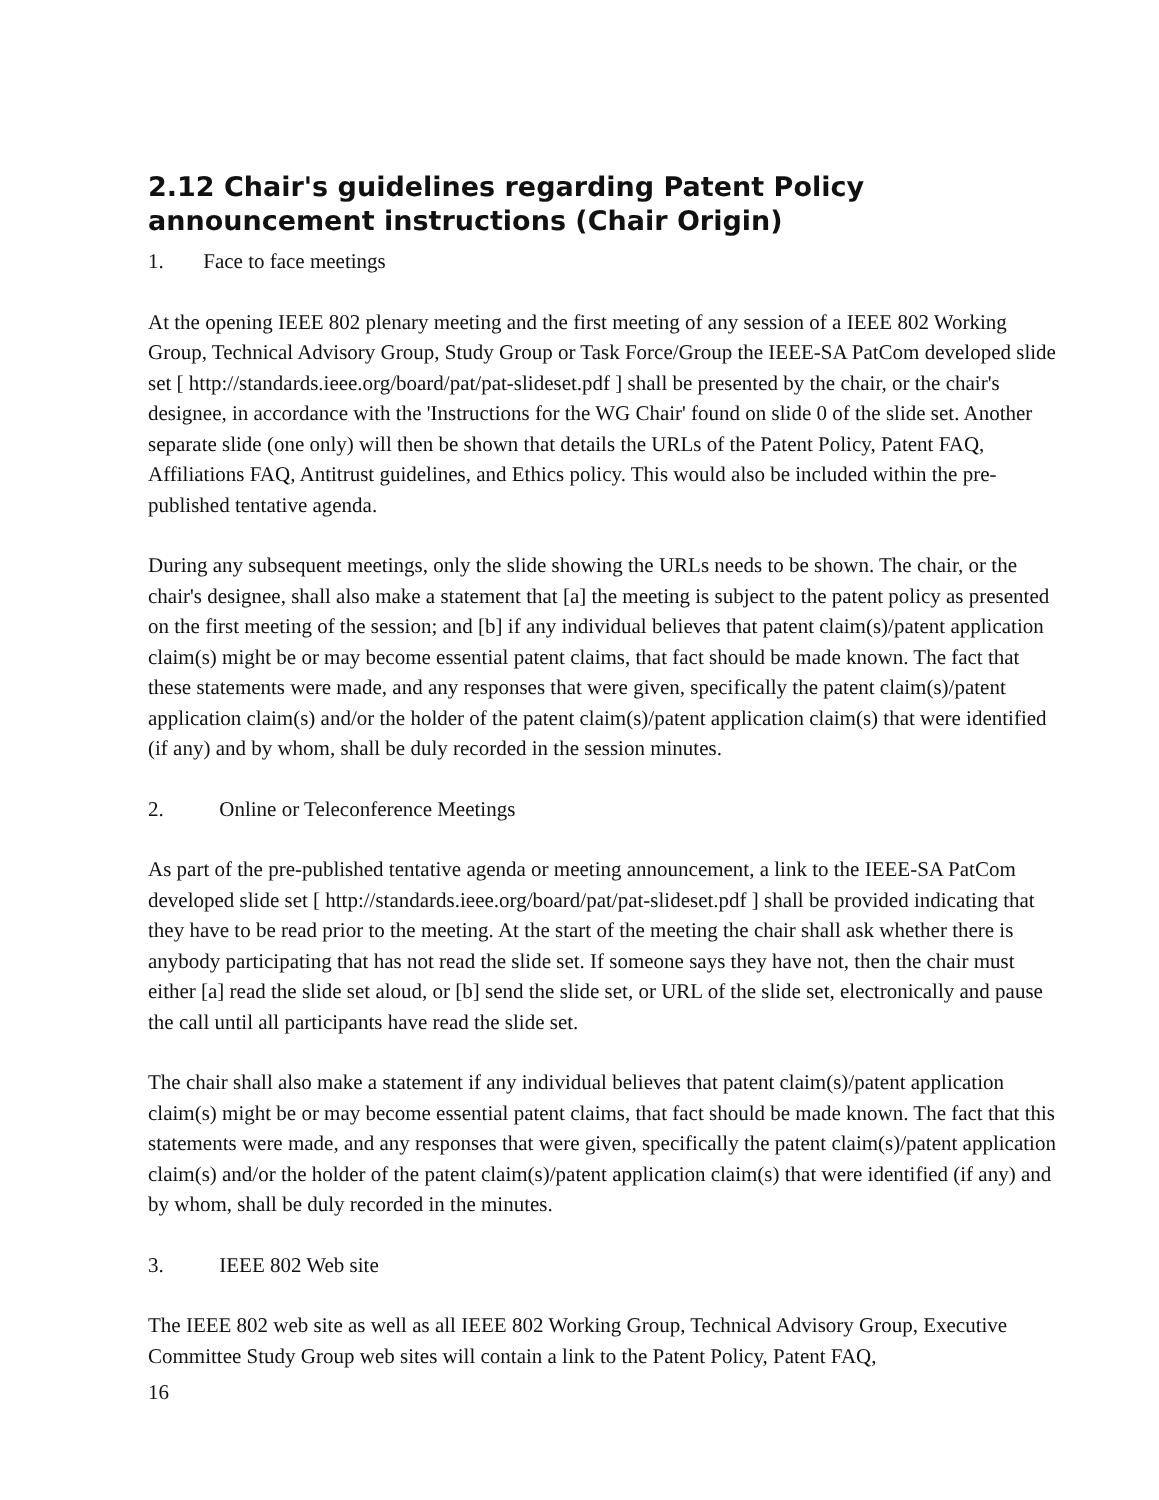2.12 Chair's guidelines regarding Patent Policy announcement instructions (Chair Origin)
1. Face to face meetings
At the opening IEEE 802 plenary meeting and the first meeting of any session of a IEEE 802 Working Group, Technical Advisory Group, Study Group or Task Force/Group the IEEE-SA PatCom developed slide set [ http://standards.ieee.org/board/pat/pat-slideset.pdf ] shall be presented by the chair, or the chair's designee, in accordance with the 'Instructions for the WG Chair' found on slide 0 of the slide set. Another separate slide (one only) will then be shown that details the URLs of the Patent Policy, Patent FAQ, Affiliations FAQ, Antitrust guidelines, and Ethics policy. This would also be included within the pre-published tentative agenda.
During any subsequent meetings, only the slide showing the URLs needs to be shown. The chair, or the chair's designee, shall also make a statement that [a] the meeting is subject to the patent policy as presented on the first meeting of the session; and [b] if any individual believes that patent claim(s)/patent application claim(s) might be or may become essential patent claims, that fact should be made known. The fact that these statements were made, and any responses that were given, specifically the patent claim(s)/patent application claim(s) and/or the holder of the patent claim(s)/patent application claim(s) that were identified (if any) and by whom, shall be duly recorded in the session minutes.
2. Online or Teleconference Meetings
As part of the pre-published tentative agenda or meeting announcement, a link to the IEEE-SA PatCom developed slide set [ http://standards.ieee.org/board/pat/pat-slideset.pdf ] shall be provided indicating that they have to be read prior to the meeting. At the start of the meeting the chair shall ask whether there is anybody participating that has not read the slide set. If someone says they have not, then the chair must either [a] read the slide set aloud, or [b] send the slide set, or URL of the slide set, electronically and pause the call until all participants have read the slide set.
The chair shall also make a statement if any individual believes that patent claim(s)/patent application claim(s) might be or may become essential patent claims, that fact should be made known. The fact that this statements were made, and any responses that were given, specifically the patent claim(s)/patent application claim(s) and/or the holder of the patent claim(s)/patent application claim(s) that were identified (if any) and by whom, shall be duly recorded in the minutes.
3. IEEE 802 Web site
The IEEE 802 web site as well as all IEEE 802 Working Group, Technical Advisory Group, Executive Committee Study Group web sites will contain a link to the Patent Policy, Patent FAQ,
16